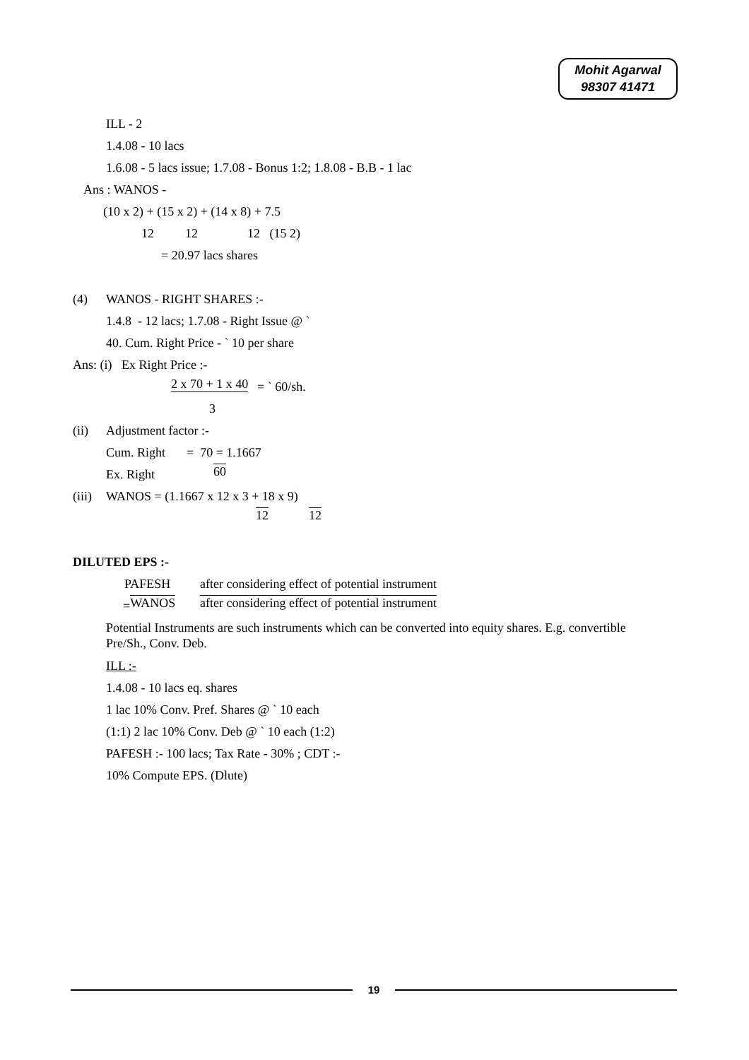Mohit Agarwal
98307 41471
ILL - 2 1.4.08 - 10 lacs 1.6.08 - 5 lacs issue; 1.7.08 - Bonus 1:2; 1.8.08 - B.B - 1 lac
Ans : WANOS - (10 x 2) + (15 x 2) + (14 x 8) + 7.5 12 12 12 (15 2)
= 20.97 lacs shares
(4) WANOS - RIGHT SHARES :- 1.4.8 - 12 lacs; 1.7.08 - Right Issue @ ` 40. Cum. Right Price - ` 10 per share
Ans: (i) Ex Right Price :- 2 x 70 + 1 x 40 = ` 60/sh.
3
(ii) Adjustment factor :- Cum. Right = 70 = 1.1667
Ex. Right 60
(iii) WANOS = (1.1667 x 12 x 3 + 18 x 9) 12 12
DILUTED EPS :- PAFESH after considering effect of potential instrument
= WANOS after considering effect of potential instrument
Potential Instruments are such instruments which can be converted into equity shares. E.g. convertible Pre/Sh., Conv. Deb.
ILL :- 1.4.08 - 10 lacs eq. shares 1 lac 10% Conv. Pref. Shares @ ` 10 each (1:1) 2 lac 10% Conv. Deb @ ` 10 each (1:2) PAFESH :- 100 lacs; Tax Rate - 30% ; CDT :- 10% Compute EPS. (Dlute)
19